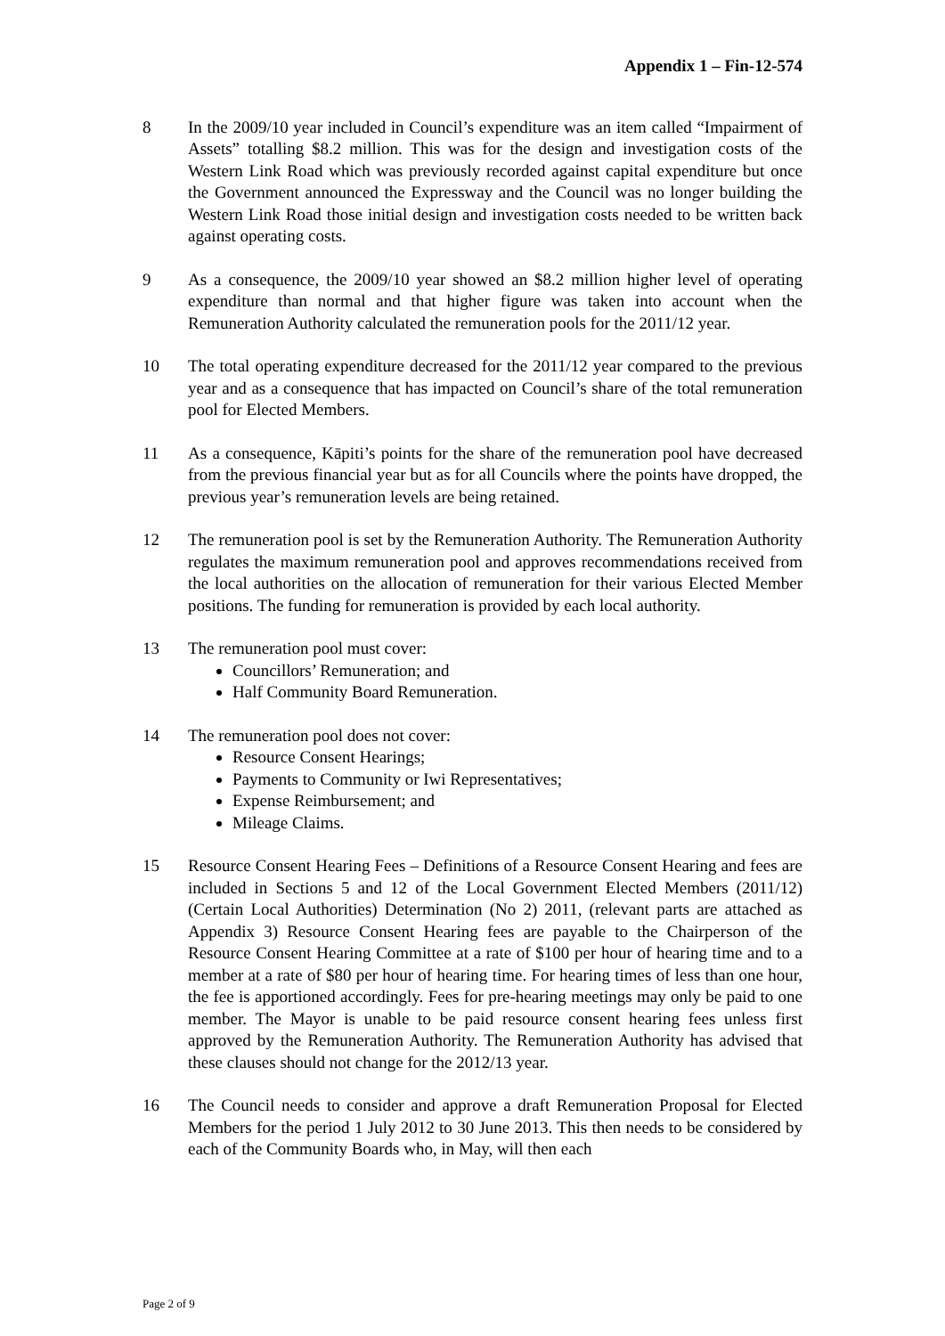Appendix 1 – Fin-12-574
8 In the 2009/10 year included in Council’s expenditure was an item called “Impairment of Assets” totalling $8.2 million. This was for the design and investigation costs of the Western Link Road which was previously recorded against capital expenditure but once the Government announced the Expressway and the Council was no longer building the Western Link Road those initial design and investigation costs needed to be written back against operating costs.
9 As a consequence, the 2009/10 year showed an $8.2 million higher level of operating expenditure than normal and that higher figure was taken into account when the Remuneration Authority calculated the remuneration pools for the 2011/12 year.
10 The total operating expenditure decreased for the 2011/12 year compared to the previous year and as a consequence that has impacted on Council’s share of the total remuneration pool for Elected Members.
11 As a consequence, Kāpiti’s points for the share of the remuneration pool have decreased from the previous financial year but as for all Councils where the points have dropped, the previous year’s remuneration levels are being retained.
12 The remuneration pool is set by the Remuneration Authority. The Remuneration Authority regulates the maximum remuneration pool and approves recommendations received from the local authorities on the allocation of remuneration for their various Elected Member positions. The funding for remuneration is provided by each local authority.
13 The remuneration pool must cover:
Councillors’ Remuneration; and
Half Community Board Remuneration.
14 The remuneration pool does not cover:
Resource Consent Hearings;
Payments to Community or Iwi Representatives;
Expense Reimbursement; and
Mileage Claims.
15 Resource Consent Hearing Fees – Definitions of a Resource Consent Hearing and fees are included in Sections 5 and 12 of the Local Government Elected Members (2011/12) (Certain Local Authorities) Determination (No 2) 2011, (relevant parts are attached as Appendix 3) Resource Consent Hearing fees are payable to the Chairperson of the Resource Consent Hearing Committee at a rate of $100 per hour of hearing time and to a member at a rate of $80 per hour of hearing time. For hearing times of less than one hour, the fee is apportioned accordingly. Fees for pre-hearing meetings may only be paid to one member. The Mayor is unable to be paid resource consent hearing fees unless first approved by the Remuneration Authority. The Remuneration Authority has advised that these clauses should not change for the 2012/13 year.
16 The Council needs to consider and approve a draft Remuneration Proposal for Elected Members for the period 1 July 2012 to 30 June 2013. This then needs to be considered by each of the Community Boards who, in May, will then each
Page 2 of 9